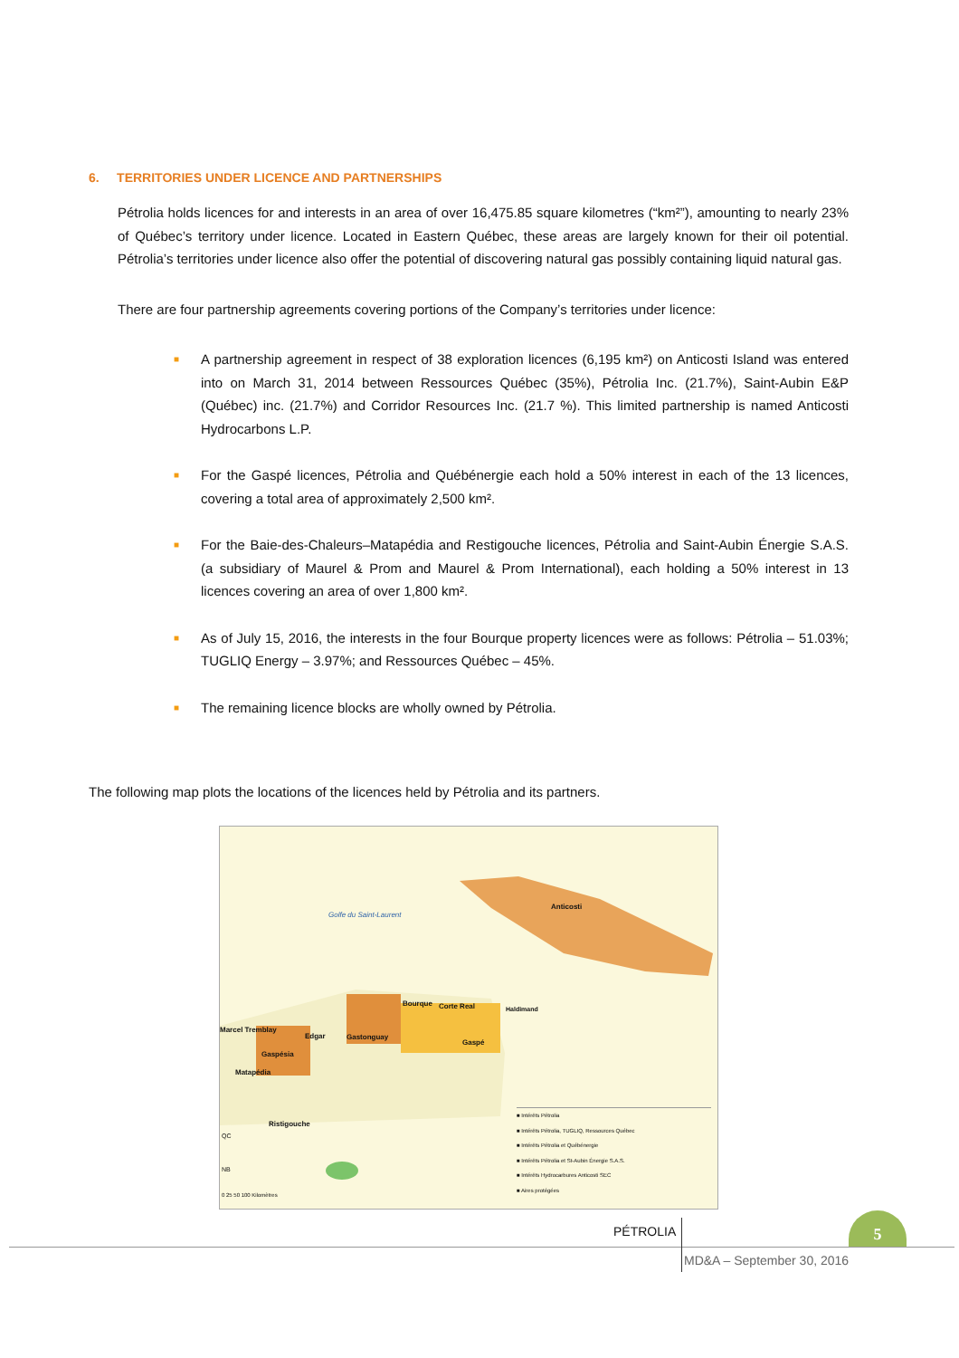6. TERRITORIES UNDER LICENCE AND PARTNERSHIPS
Pétrolia holds licences for and interests in an area of over 16,475.85 square kilometres (“km²”), amounting to nearly 23% of Québec’s territory under licence. Located in Eastern Québec, these areas are largely known for their oil potential. Pétrolia’s territories under licence also offer the potential of discovering natural gas possibly containing liquid natural gas.
There are four partnership agreements covering portions of the Company’s territories under licence:
■ A partnership agreement in respect of 38 exploration licences (6,195 km²) on Anticosti Island was entered into on March 31, 2014 between Ressources Québec (35%), Pétrolia Inc. (21.7%), Saint-Aubin E&P (Québec) inc. (21.7%) and Corridor Resources Inc. (21.7 %). This limited partnership is named Anticosti Hydrocarbons L.P.
■ For the Gaspé licences, Pétrolia and Québénergie each hold a 50% interest in each of the 13 licences, covering a total area of approximately 2,500 km².
■ For the Baie-des-Chaleurs–Matapédia and Restigouche licences, Pétrolia and Saint-Aubin Énergie S.A.S. (a subsidiary of Maurel & Prom and Maurel & Prom International), each holding a 50% interest in 13 licences covering an area of over 1,800 km².
■ As of July 15, 2016, the interests in the four Bourque property licences were as follows: Pétrolia – 51.03%; TUGLIQ Energy – 3.97%; and Ressources Québec – 45%.
■ The remaining licence blocks are wholly owned by Pétrolia.
The following map plots the locations of the licences held by Pétrolia and its partners.
Golfe du Saint-Laurent
Anticosti
Bourque Corte Real Haldimand
Marcel Tremblay
Edgar Gastonguay
Gaspé
Gaspésia
Matapédia
Ristigouche
QC
NB
0 25 50 100 Kilomètres
■ Intérêts Pétrolia
■ Intérêts Pétrolia, TUGLIQ, Ressources Québec
■ Intérêts Pétrolia et Québénergie
■ Intérêts Pétrolia et St-Aubin Énergie S.A.S.
■ Intérêts Hydrocarbures Anticosti SEC
■ Aires protégées
PÉTROLIA
MD&A – September 30, 2016
5